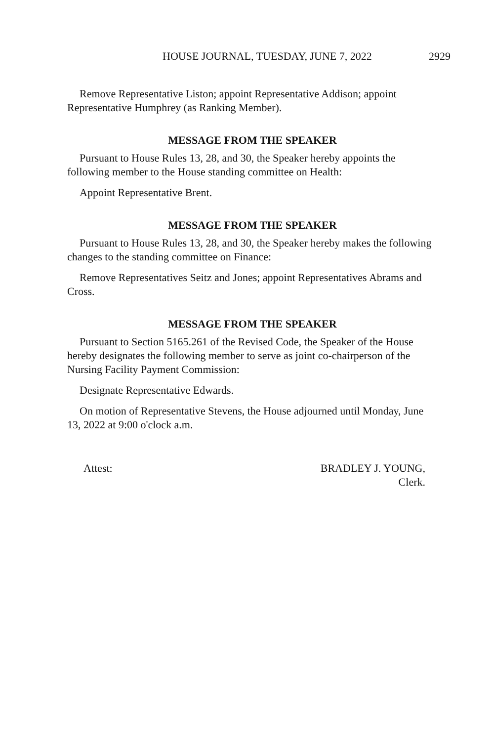HOUSE JOURNAL, TUESDAY, JUNE 7, 2022 2929
Remove Representative Liston; appoint Representative Addison; appoint Representative Humphrey (as Ranking Member).
MESSAGE FROM THE SPEAKER
Pursuant to House Rules 13, 28, and 30, the Speaker hereby appoints the following member to the House standing committee on Health:
Appoint Representative Brent.
MESSAGE FROM THE SPEAKER
Pursuant to House Rules 13, 28, and 30, the Speaker hereby makes the following changes to the standing committee on Finance:
Remove Representatives Seitz and Jones; appoint Representatives Abrams and Cross.
MESSAGE FROM THE SPEAKER
Pursuant to Section 5165.261 of the Revised Code, the Speaker of the House hereby designates the following member to serve as joint co-chairperson of the Nursing Facility Payment Commission:
Designate Representative Edwards.
On motion of Representative Stevens, the House adjourned until Monday, June 13, 2022 at 9:00 o'clock a.m.
Attest: BRADLEY J. YOUNG,
Clerk.